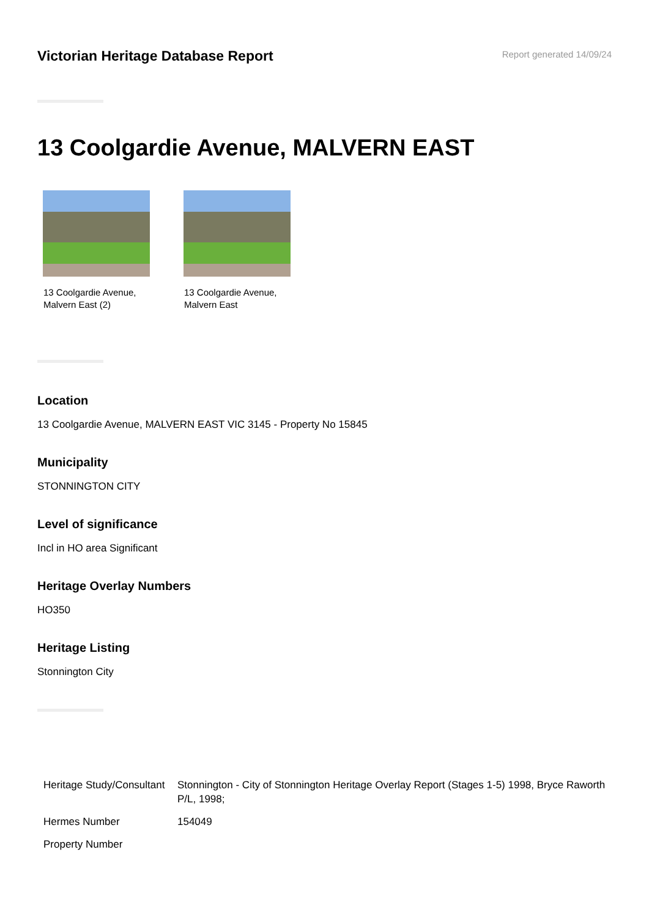Victorian Heritage Database Report
Report generated 14/09/24
13 Coolgardie Avenue, MALVERN EAST
13 Coolgardie Avenue, Malvern East (2)
13 Coolgardie Avenue, Malvern East
Location
13 Coolgardie Avenue, MALVERN EAST VIC 3145 - Property No 15845
Municipality
STONNINGTON CITY
Level of significance
Incl in HO area Significant
Heritage Overlay Numbers
HO350
Heritage Listing
Stonnington City
| Heritage Study/Consultant | Stonnington - City of Stonnington Heritage Overlay Report (Stages 1-5) 1998, Bryce Raworth P/L, 1998; |
| Hermes Number | 154049 |
| Property Number | |